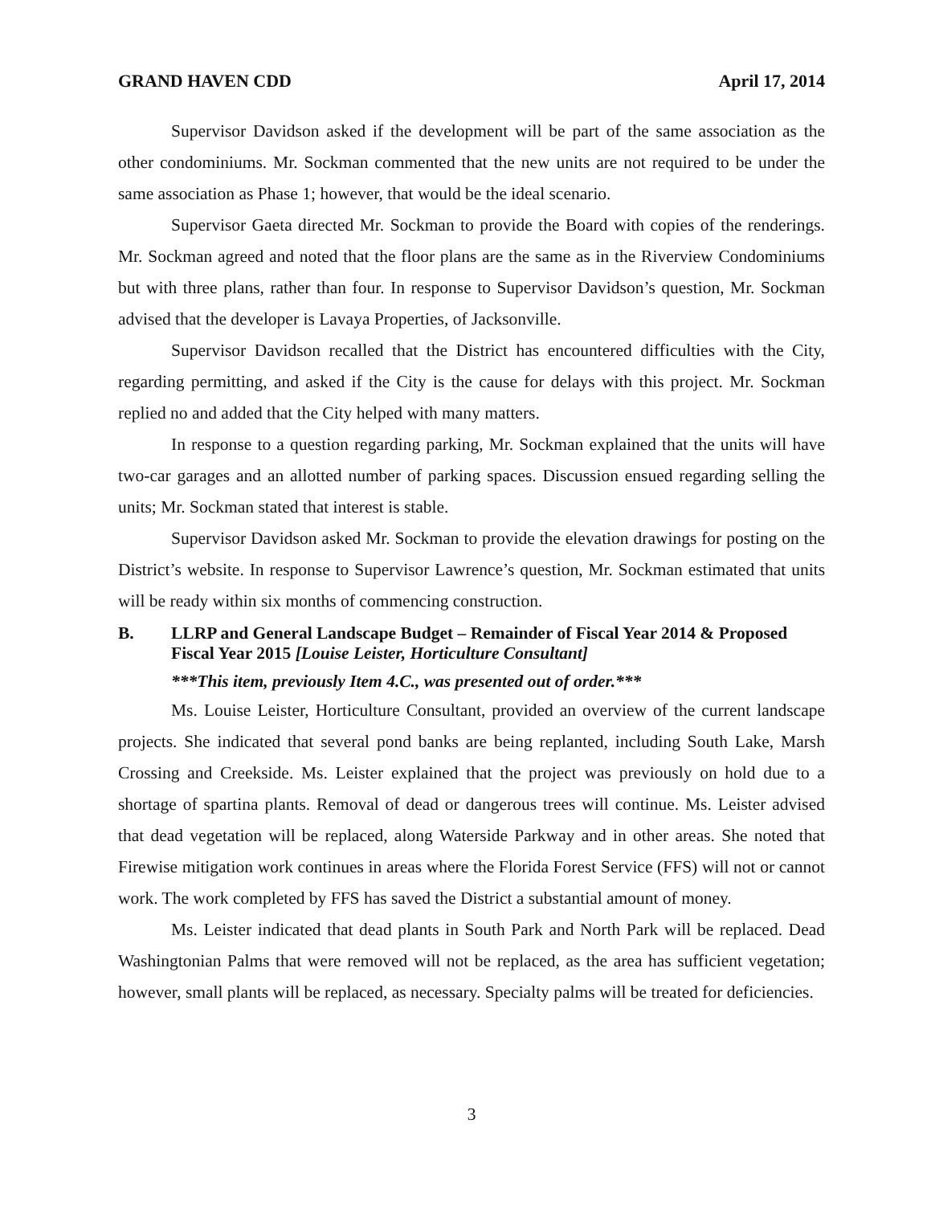GRAND HAVEN CDD April 17, 2014
Supervisor Davidson asked if the development will be part of the same association as the other condominiums. Mr. Sockman commented that the new units are not required to be under the same association as Phase 1; however, that would be the ideal scenario.
Supervisor Gaeta directed Mr. Sockman to provide the Board with copies of the renderings. Mr. Sockman agreed and noted that the floor plans are the same as in the Riverview Condominiums but with three plans, rather than four. In response to Supervisor Davidson’s question, Mr. Sockman advised that the developer is Lavaya Properties, of Jacksonville.
Supervisor Davidson recalled that the District has encountered difficulties with the City, regarding permitting, and asked if the City is the cause for delays with this project. Mr. Sockman replied no and added that the City helped with many matters.
In response to a question regarding parking, Mr. Sockman explained that the units will have two-car garages and an allotted number of parking spaces. Discussion ensued regarding selling the units; Mr. Sockman stated that interest is stable.
Supervisor Davidson asked Mr. Sockman to provide the elevation drawings for posting on the District’s website. In response to Supervisor Lawrence’s question, Mr. Sockman estimated that units will be ready within six months of commencing construction.
B. LLRP and General Landscape Budget – Remainder of Fiscal Year 2014 & Proposed Fiscal Year 2015 [Louise Leister, Horticulture Consultant]
***This item, previously Item 4.C., was presented out of order.***
Ms. Louise Leister, Horticulture Consultant, provided an overview of the current landscape projects. She indicated that several pond banks are being replanted, including South Lake, Marsh Crossing and Creekside. Ms. Leister explained that the project was previously on hold due to a shortage of spartina plants. Removal of dead or dangerous trees will continue. Ms. Leister advised that dead vegetation will be replaced, along Waterside Parkway and in other areas. She noted that Firewise mitigation work continues in areas where the Florida Forest Service (FFS) will not or cannot work. The work completed by FFS has saved the District a substantial amount of money.
Ms. Leister indicated that dead plants in South Park and North Park will be replaced. Dead Washingtonian Palms that were removed will not be replaced, as the area has sufficient vegetation; however, small plants will be replaced, as necessary. Specialty palms will be treated for deficiencies.
3